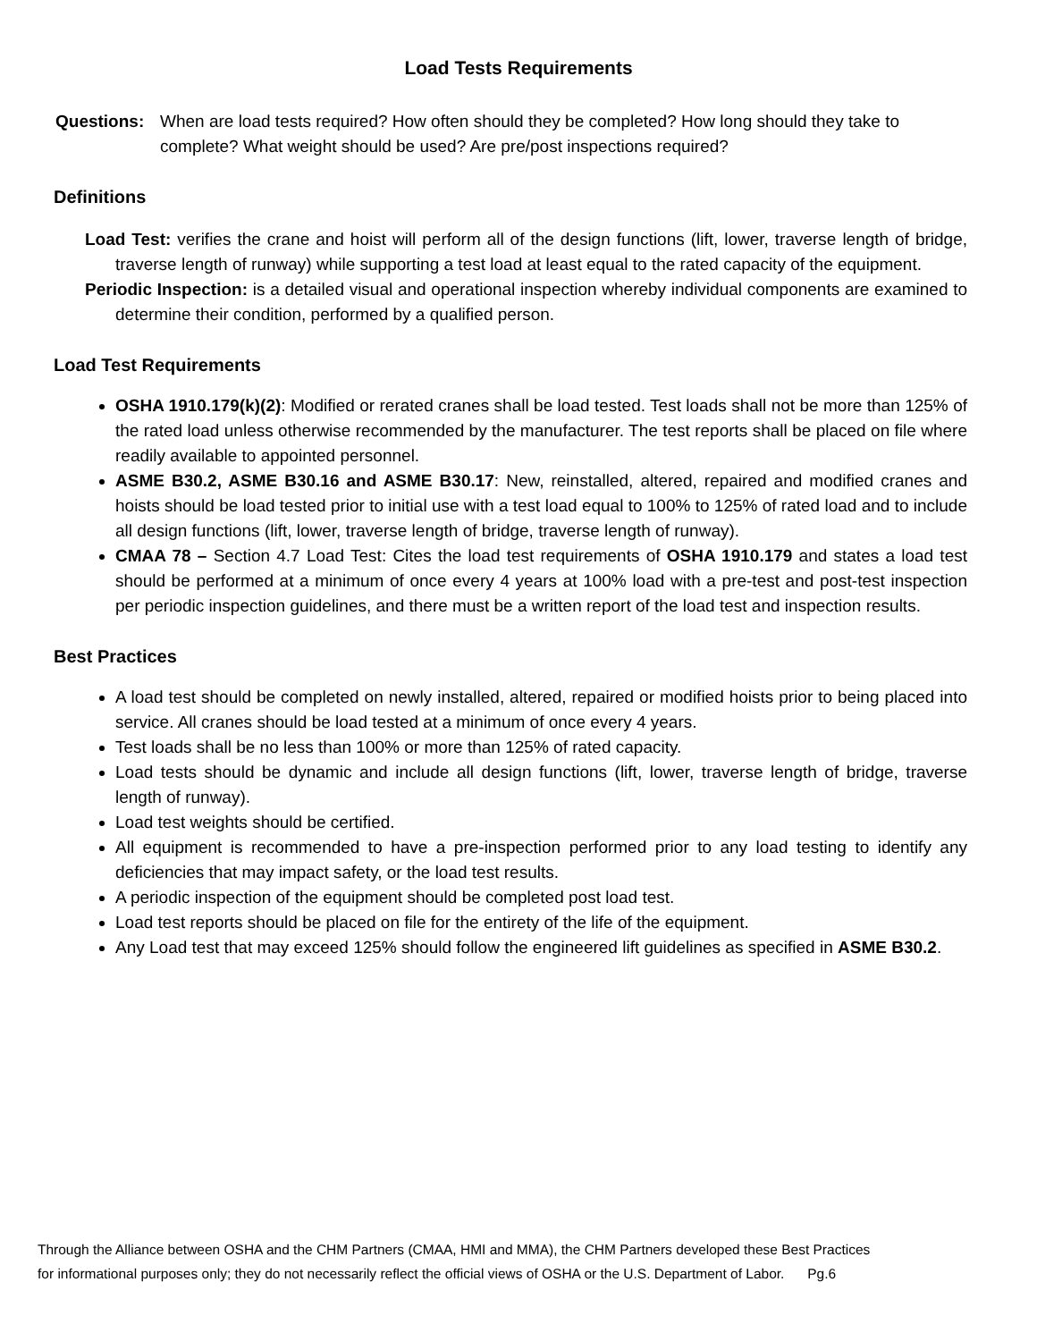Load Tests Requirements
Questions: When are load tests required? How often should they be completed? How long should they take to complete? What weight should be used? Are pre/post inspections required?
Definitions
Load Test: verifies the crane and hoist will perform all of the design functions (lift, lower, traverse length of bridge, traverse length of runway) while supporting a test load at least equal to the rated capacity of the equipment.
Periodic Inspection: is a detailed visual and operational inspection whereby individual components are examined to determine their condition, performed by a qualified person.
Load Test Requirements
OSHA 1910.179(k)(2): Modified or rerated cranes shall be load tested. Test loads shall not be more than 125% of the rated load unless otherwise recommended by the manufacturer. The test reports shall be placed on file where readily available to appointed personnel.
ASME B30.2, ASME B30.16 and ASME B30.17: New, reinstalled, altered, repaired and modified cranes and hoists should be load tested prior to initial use with a test load equal to 100% to 125% of rated load and to include all design functions (lift, lower, traverse length of bridge, traverse length of runway).
CMAA 78 – Section 4.7 Load Test: Cites the load test requirements of OSHA 1910.179 and states a load test should be performed at a minimum of once every 4 years at 100% load with a pre-test and post-test inspection per periodic inspection guidelines, and there must be a written report of the load test and inspection results.
Best Practices
A load test should be completed on newly installed, altered, repaired or modified hoists prior to being placed into service. All cranes should be load tested at a minimum of once every 4 years.
Test loads shall be no less than 100% or more than 125% of rated capacity.
Load tests should be dynamic and include all design functions (lift, lower, traverse length of bridge, traverse length of runway).
Load test weights should be certified.
All equipment is recommended to have a pre-inspection performed prior to any load testing to identify any deficiencies that may impact safety, or the load test results.
A periodic inspection of the equipment should be completed post load test.
Load test reports should be placed on file for the entirety of the life of the equipment.
Any Load test that may exceed 125% should follow the engineered lift guidelines as specified in ASME B30.2.
Through the Alliance between OSHA and the CHM Partners (CMAA, HMI and MMA), the CHM Partners developed these Best Practices
for informational purposes only; they do not necessarily reflect the official views of OSHA or the U.S. Department of Labor. Pg.6